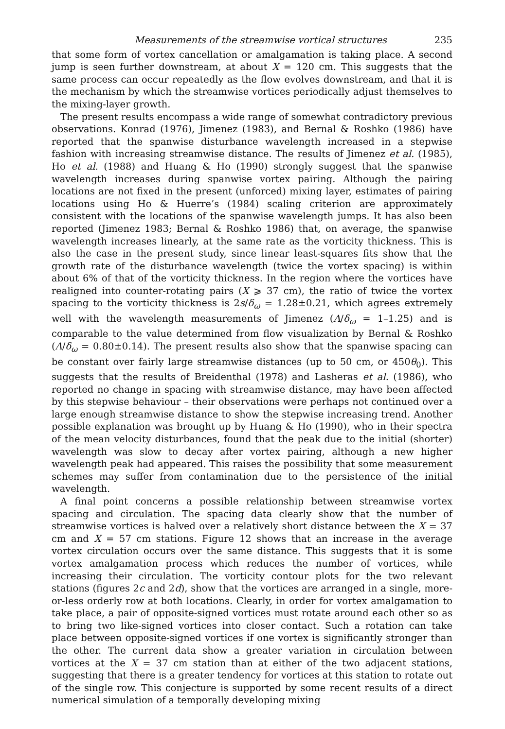Measurements of the streamwise vortical structures 235
that some form of vortex cancellation or amalgamation is taking place. A second jump is seen further downstream, at about X = 120 cm. This suggests that the same process can occur repeatedly as the flow evolves downstream, and that it is the mechanism by which the streamwise vortices periodically adjust themselves to the mixing-layer growth.
The present results encompass a wide range of somewhat contradictory previous observations. Konrad (1976), Jimenez (1983), and Bernal & Roshko (1986) have reported that the spanwise disturbance wavelength increased in a stepwise fashion with increasing streamwise distance. The results of Jimenez et al. (1985), Ho et al. (1988) and Huang & Ho (1990) strongly suggest that the spanwise wavelength increases during spanwise vortex pairing. Although the pairing locations are not fixed in the present (unforced) mixing layer, estimates of pairing locations using Ho & Huerre’s (1984) scaling criterion are approximately consistent with the locations of the spanwise wavelength jumps. It has also been reported (Jimenez 1983; Bernal & Roshko 1986) that, on average, the spanwise wavelength increases linearly, at the same rate as the vorticity thickness. This is also the case in the present study, since linear least-squares fits show that the growth rate of the disturbance wavelength (twice the vortex spacing) is within about 6% of that of the vorticity thickness. In the region where the vortices have realigned into counter-rotating pairs (X ⩾ 37 cm), the ratio of twice the vortex spacing to the vorticity thickness is 2s/δ<sub>ω</sub> = 1.28±0.21, which agrees extremely well with the wavelength measurements of Jimenez (Λ/δ<sub>ω</sub> = 1–1.25) and is comparable to the value determined from flow visualization by Bernal & Roshko (Λ/δ<sub>ω</sub> = 0.80±0.14). The present results also show that the spanwise spacing can be constant over fairly large streamwise distances (up to 50 cm, or 450θ<sub>0</sub>). This suggests that the results of Breidenthal (1978) and Lasheras et al. (1986), who reported no change in spacing with streamwise distance, may have been affected by this stepwise behaviour – their observations were perhaps not continued over a large enough streamwise distance to show the stepwise increasing trend. Another possible explanation was brought up by Huang & Ho (1990), who in their spectra of the mean velocity disturbances, found that the peak due to the initial (shorter) wavelength was slow to decay after vortex pairing, although a new higher wavelength peak had appeared. This raises the possibility that some measurement schemes may suffer from contamination due to the persistence of the initial wavelength.
A final point concerns a possible relationship between streamwise vortex spacing and circulation. The spacing data clearly show that the number of streamwise vortices is halved over a relatively short distance between the X = 37 cm and X = 57 cm stations. Figure 12 shows that an increase in the average vortex circulation occurs over the same distance. This suggests that it is some vortex amalgamation process which reduces the number of vortices, while increasing their circulation. The vorticity contour plots for the two relevant stations (figures 2c and 2d), show that the vortices are arranged in a single, more-or-less orderly row at both locations. Clearly, in order for vortex amalgamation to take place, a pair of opposite-signed vortices must rotate around each other so as to bring two like-signed vortices into closer contact. Such a rotation can take place between opposite-signed vortices if one vortex is significantly stronger than the other. The current data show a greater variation in circulation between vortices at the X = 37 cm station than at either of the two adjacent stations, suggesting that there is a greater tendency for vortices at this station to rotate out of the single row. This conjecture is supported by some recent results of a direct numerical simulation of a temporally developing mixing